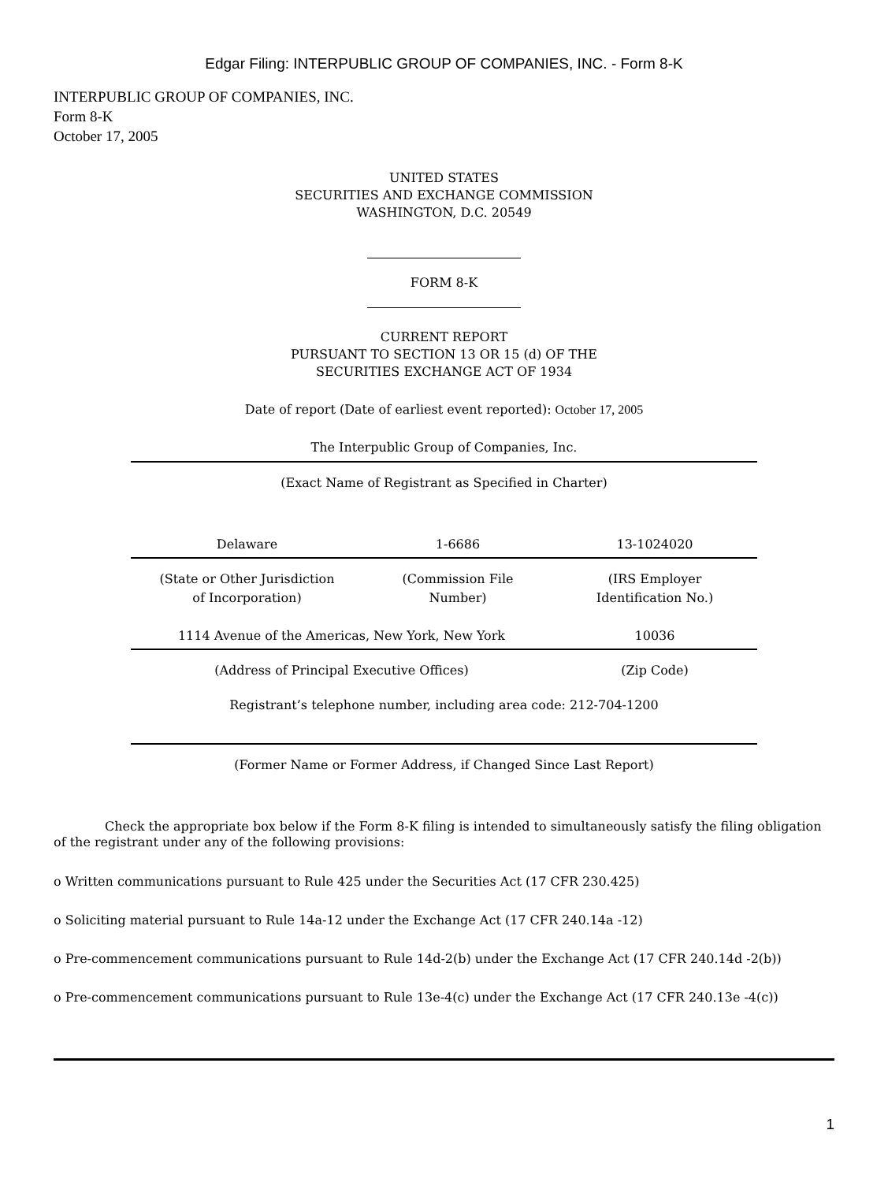Edgar Filing: INTERPUBLIC GROUP OF COMPANIES, INC. - Form 8-K
INTERPUBLIC GROUP OF COMPANIES, INC.
Form 8-K
October 17, 2005
UNITED STATES
SECURITIES AND EXCHANGE COMMISSION
WASHINGTON, D.C. 20549
FORM 8-K
CURRENT REPORT
PURSUANT TO SECTION 13 OR 15 (d) OF THE
SECURITIES EXCHANGE ACT OF 1934
Date of report (Date of earliest event reported): October 17, 2005
The Interpublic Group of Companies, Inc.
| (Exact Name of Registrant as Specified in Charter) | | |
| Delaware | 1-6686 | 13-1024020 |
| (State or Other Jurisdiction of Incorporation) | (Commission File Number) | (IRS Employer Identification No.) |
| 1114 Avenue of the Americas, New York, New York | | 10036 |
| (Address of Principal Executive Offices) | | (Zip Code) |
| Registrant’s telephone number, including area code: 212-704-1200 | | |
| (Former Name or Former Address, if Changed Since Last Report) | | |
Check the appropriate box below if the Form 8-K filing is intended to simultaneously satisfy the filing obligation of the registrant under any of the following provisions:
o Written communications pursuant to Rule 425 under the Securities Act (17 CFR 230.425)
o Soliciting material pursuant to Rule 14a-12 under the Exchange Act (17 CFR 240.14a -12)
o Pre-commencement communications pursuant to Rule 14d-2(b) under the Exchange Act (17 CFR 240.14d -2(b))
o Pre-commencement communications pursuant to Rule 13e-4(c) under the Exchange Act (17 CFR 240.13e -4(c))
1